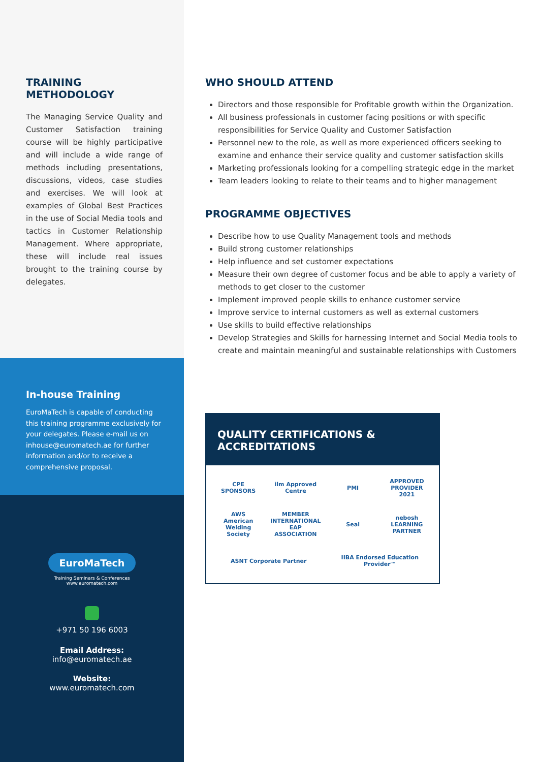TRAINING
METHODOLOGY
The Managing Service Quality and Customer Satisfaction training course will be highly participative and will include a wide range of methods including presentations, discussions, videos, case studies and exercises. We will look at examples of Global Best Practices in the use of Social Media tools and tactics in Customer Relationship Management. Where appropriate, these will include real issues brought to the training course by delegates.
In-house Training
EuroMaTech is capable of conducting this training programme exclusively for your delegates. Please e-mail us on inhouse@euromatech.ae for further information and/or to receive a comprehensive proposal.
EuroMaTech
Training Seminars & Conferences
www.euromatech.com
+971 50 196 6003
Email Address:
info@euromatech.ae
Website:
www.euromatech.com
WHO SHOULD ATTEND
Directors and those responsible for Profitable growth within the Organization.
All business professionals in customer facing positions or with specific responsibilities for Service Quality and Customer Satisfaction
Personnel new to the role, as well as more experienced officers seeking to examine and enhance their service quality and customer satisfaction skills
Marketing professionals looking for a compelling strategic edge in the market
Team leaders looking to relate to their teams and to higher management
PROGRAMME OBJECTIVES
Describe how to use Quality Management tools and methods
Build strong customer relationships
Help influence and set customer expectations
Measure their own degree of customer focus and be able to apply a variety of methods to get closer to the customer
Implement improved people skills to enhance customer service
Improve service to internal customers as well as external customers
Use skills to build effective relationships
Develop Strategies and Skills for harnessing Internet and Social Media tools to create and maintain meaningful and sustainable relationships with Customers
QUALITY CERTIFICATIONS &
ACCREDITATIONS
CPE SPONSORS
ilm Approved Centre
PMI
APPROVED PROVIDER 2021
AWS American Welding Society
MEMBER INTERNATIONAL EAP ASSOCIATION
Seal
nebosh LEARNING PARTNER
ASNT Corporate Partner
IIBA Endorsed Education Provider™